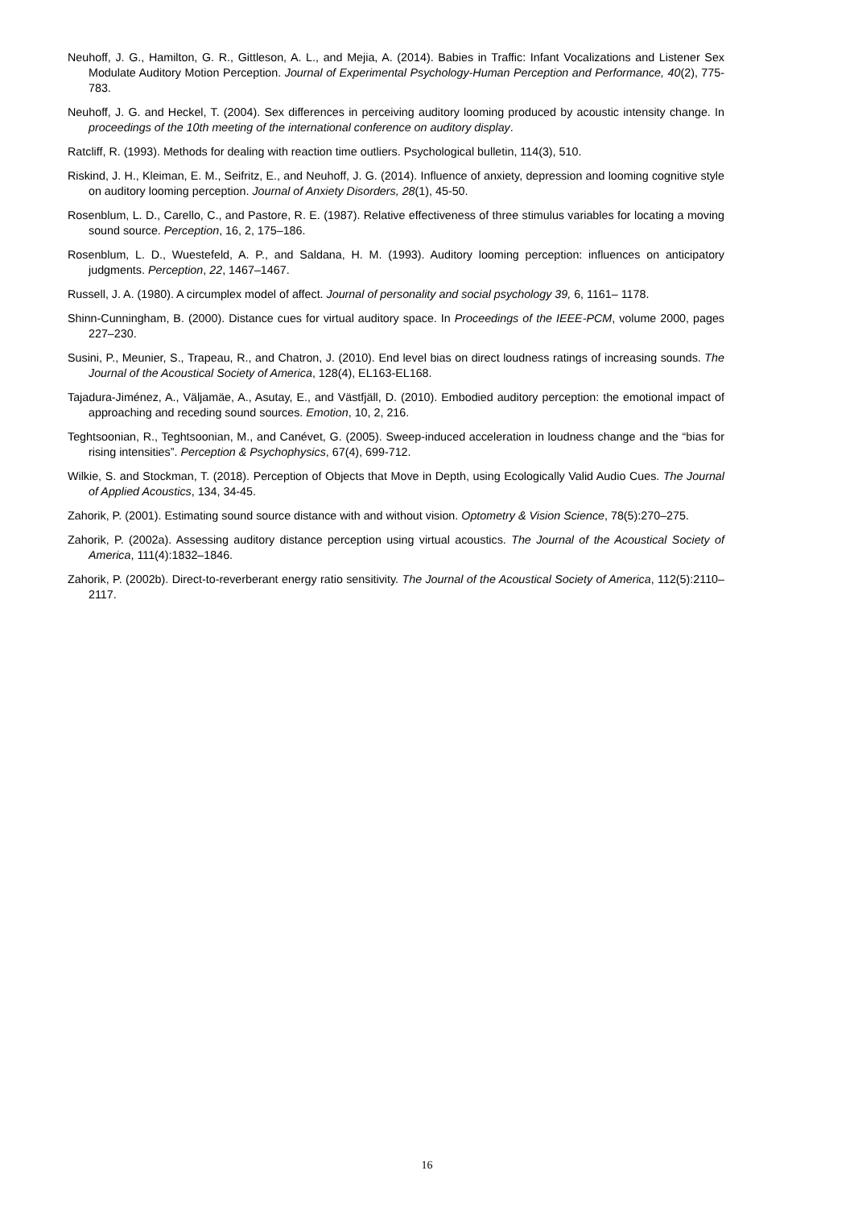Neuhoff, J. G., Hamilton, G. R., Gittleson, A. L., and Mejia, A. (2014). Babies in Traffic: Infant Vocalizations and Listener Sex Modulate Auditory Motion Perception. Journal of Experimental Psychology-Human Perception and Performance, 40(2), 775-783.
Neuhoff, J. G. and Heckel, T. (2004). Sex differences in perceiving auditory looming produced by acoustic intensity change. In proceedings of the 10th meeting of the international conference on auditory display.
Ratcliff, R. (1993). Methods for dealing with reaction time outliers. Psychological bulletin, 114(3), 510.
Riskind, J. H., Kleiman, E. M., Seifritz, E., and Neuhoff, J. G. (2014). Influence of anxiety, depression and looming cognitive style on auditory looming perception. Journal of Anxiety Disorders, 28(1), 45-50.
Rosenblum, L. D., Carello, C., and Pastore, R. E. (1987). Relative effectiveness of three stimulus variables for locating a moving sound source. Perception, 16, 2, 175–186.
Rosenblum, L. D., Wuestefeld, A. P., and Saldana, H. M. (1993). Auditory looming perception: influences on anticipatory judgments. Perception, 22, 1467–1467.
Russell, J. A. (1980). A circumplex model of affect. Journal of personality and social psychology 39, 6, 1161– 1178.
Shinn-Cunningham, B. (2000). Distance cues for virtual auditory space. In Proceedings of the IEEE-PCM, volume 2000, pages 227–230.
Susini, P., Meunier, S., Trapeau, R., and Chatron, J. (2010). End level bias on direct loudness ratings of increasing sounds. The Journal of the Acoustical Society of America, 128(4), EL163-EL168.
Tajadura-Jiménez, A., Väljamäe, A., Asutay, E., and Västfjäll, D. (2010). Embodied auditory perception: the emotional impact of approaching and receding sound sources. Emotion, 10, 2, 216.
Teghtsoonian, R., Teghtsoonian, M., and Canévet, G. (2005). Sweep-induced acceleration in loudness change and the “bias for rising intensities”. Perception & Psychophysics, 67(4), 699-712.
Wilkie, S. and Stockman, T. (2018). Perception of Objects that Move in Depth, using Ecologically Valid Audio Cues. The Journal of Applied Acoustics, 134, 34-45.
Zahorik, P. (2001). Estimating sound source distance with and without vision. Optometry & Vision Science, 78(5):270–275.
Zahorik, P. (2002a). Assessing auditory distance perception using virtual acoustics. The Journal of the Acoustical Society of America, 111(4):1832–1846.
Zahorik, P. (2002b). Direct-to-reverberant energy ratio sensitivity. The Journal of the Acoustical Society of America, 112(5):2110–2117.
16